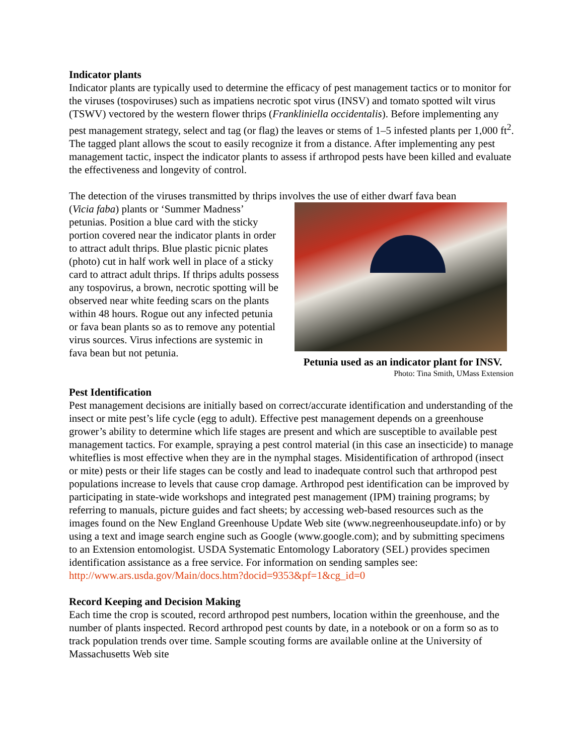Indicator plants
Indicator plants are typically used to determine the efficacy of pest management tactics or to monitor for the viruses (tospoviruses) such as impatiens necrotic spot virus (INSV) and tomato spotted wilt virus (TSWV) vectored by the western flower thrips (Frankliniella occidentalis). Before implementing any pest management strategy, select and tag (or flag) the leaves or stems of 1–5 infested plants per 1,000 ft<sup>2</sup>. The tagged plant allows the scout to easily recognize it from a distance. After implementing any pest management tactic, inspect the indicator plants to assess if arthropod pests have been killed and evaluate the effectiveness and longevity of control.
The detection of the viruses transmitted by thrips involves the use of either dwarf fava bean
(Vicia faba) plants or ‘Summer Madness’ petunias. Position a blue card with the sticky portion covered near the indicator plants in order to attract adult thrips. Blue plastic picnic plates (photo) cut in half work well in place of a sticky card to attract adult thrips. If thrips adults possess any tospovirus, a brown, necrotic spotting will be observed near white feeding scars on the plants within 48 hours. Rogue out any infected petunia or fava bean plants so as to remove any potential virus sources. Virus infections are systemic in fava bean but not petunia.
Petunia used as an indicator plant for INSV.
Photo: Tina Smith, UMass Extension
Pest Identification
Pest management decisions are initially based on correct/accurate identification and understanding of the insect or mite pest’s life cycle (egg to adult). Effective pest management depends on a greenhouse grower’s ability to determine which life stages are present and which are susceptible to available pest management tactics. For example, spraying a pest control material (in this case an insecticide) to manage whiteflies is most effective when they are in the nymphal stages. Misidentification of arthropod (insect or mite) pests or their life stages can be costly and lead to inadequate control such that arthropod pest populations increase to levels that cause crop damage. Arthropod pest identification can be improved by participating in state-wide workshops and integrated pest management (IPM) training programs; by referring to manuals, picture guides and fact sheets; by accessing web-based resources such as the images found on the New England Greenhouse Update Web site (www.negreenhouseupdate.info) or by using a text and image search engine such as Google (www.google.com); and by submitting specimens to an Extension entomologist. USDA Systematic Entomology Laboratory (SEL) provides specimen identification assistance as a free service. For information on sending samples see: http://www.ars.usda.gov/Main/docs.htm?docid=9353&pf=1&cg_id=0
Record Keeping and Decision Making
Each time the crop is scouted, record arthropod pest numbers, location within the greenhouse, and the number of plants inspected. Record arthropod pest counts by date, in a notebook or on a form so as to track population trends over time. Sample scouting forms are available online at the University of Massachusetts Web site